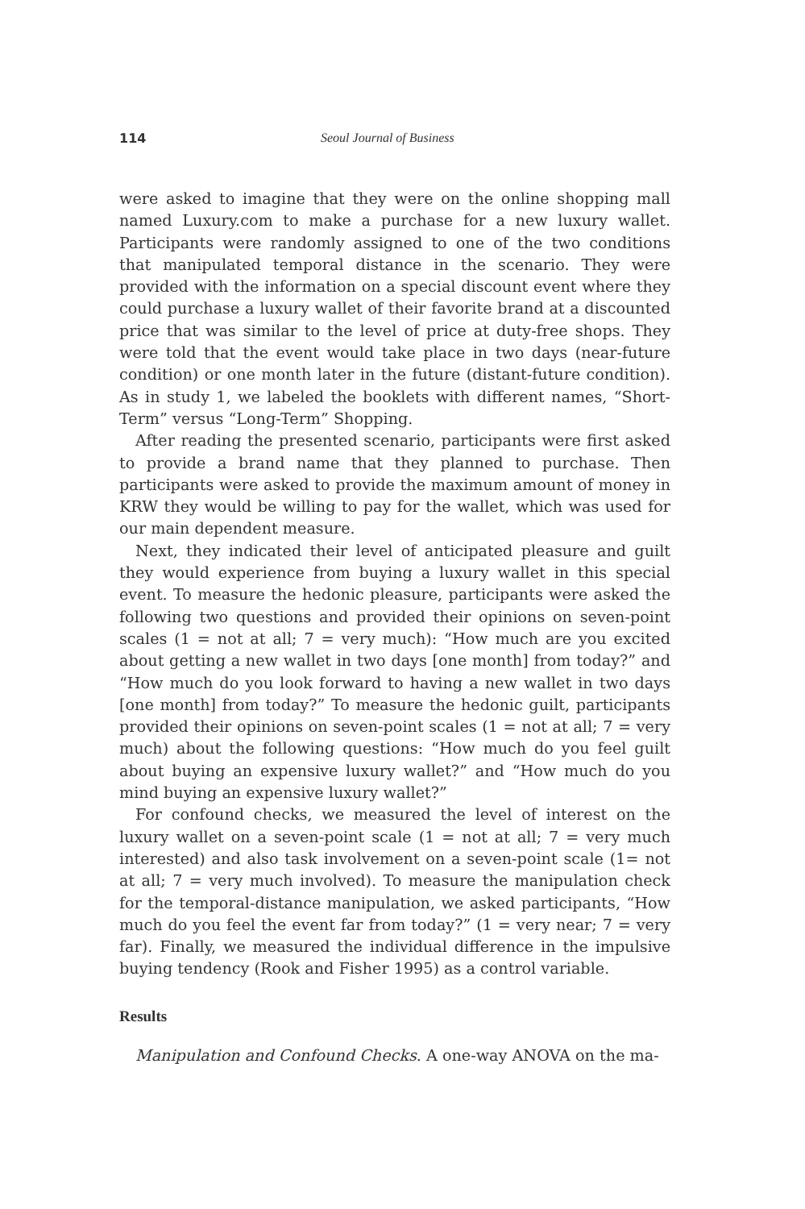114 Seoul Journal of Business
were asked to imagine that they were on the online shopping mall named Luxury.com to make a purchase for a new luxury wallet. Participants were randomly assigned to one of the two conditions that manipulated temporal distance in the scenario. They were provided with the information on a special discount event where they could purchase a luxury wallet of their favorite brand at a discounted price that was similar to the level of price at duty-free shops. They were told that the event would take place in two days (near-future condition) or one month later in the future (distant-future condition). As in study 1, we labeled the booklets with different names, “Short-Term” versus “Long-Term” Shopping.
After reading the presented scenario, participants were first asked to provide a brand name that they planned to purchase. Then participants were asked to provide the maximum amount of money in KRW they would be willing to pay for the wallet, which was used for our main dependent measure.
Next, they indicated their level of anticipated pleasure and guilt they would experience from buying a luxury wallet in this special event. To measure the hedonic pleasure, participants were asked the following two questions and provided their opinions on seven-point scales (1 = not at all; 7 = very much): “How much are you excited about getting a new wallet in two days [one month] from today?” and “How much do you look forward to having a new wallet in two days [one month] from today?” To measure the hedonic guilt, participants provided their opinions on seven-point scales (1 = not at all; 7 = very much) about the following questions: “How much do you feel guilt about buying an expensive luxury wallet?” and “How much do you mind buying an expensive luxury wallet?”
For confound checks, we measured the level of interest on the luxury wallet on a seven-point scale (1 = not at all; 7 = very much interested) and also task involvement on a seven-point scale (1= not at all; 7 = very much involved). To measure the manipulation check for the temporal-distance manipulation, we asked participants, “How much do you feel the event far from today?” (1 = very near; 7 = very far). Finally, we measured the individual difference in the impulsive buying tendency (Rook and Fisher 1995) as a control variable.
Results
Manipulation and Confound Checks. A one-way ANOVA on the ma-